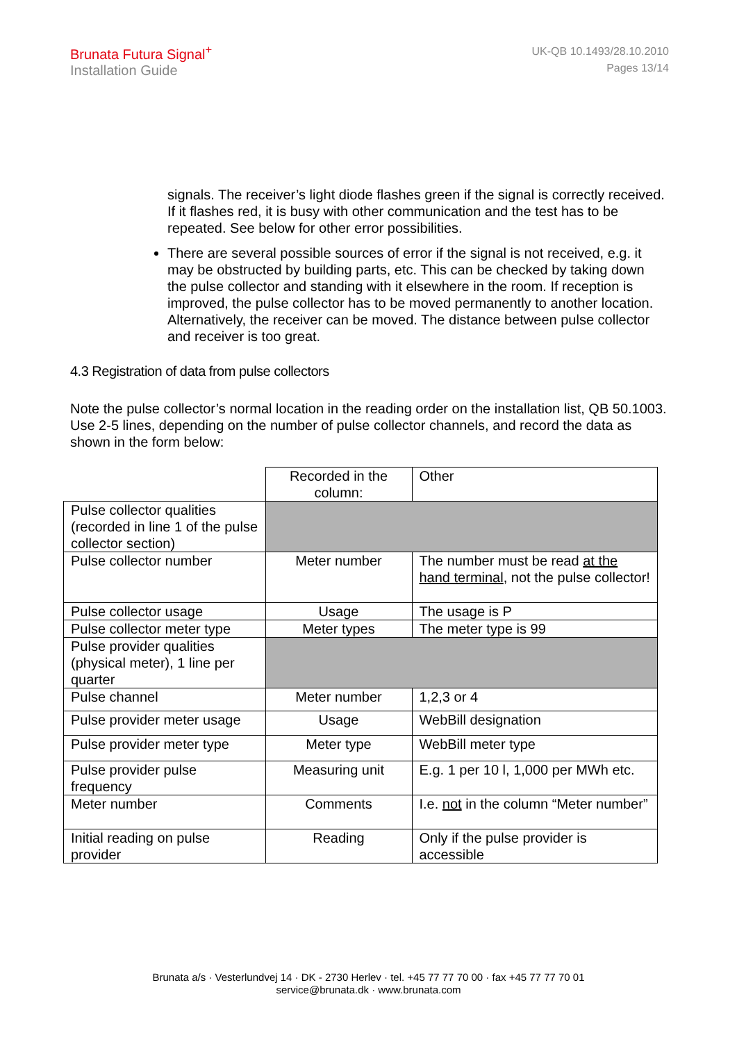Brunata Futura Signal<sup>+</sup>
Installation Guide
UK-QB 10.1493/28.10.2010
Pages 13/14
signals. The receiver’s light diode flashes green if the signal is correctly received. If it flashes red, it is busy with other communication and the test has to be repeated. See below for other error possibilities.
There are several possible sources of error if the signal is not received, e.g. it may be obstructed by building parts, etc. This can be checked by taking down the pulse collector and standing with it elsewhere in the room. If reception is improved, the pulse collector has to be moved permanently to another location. Alternatively, the receiver can be moved. The distance between pulse collector and receiver is too great.
4.3 Registration of data from pulse collectors
Note the pulse collector’s normal location in the reading order on the installation list, QB 50.1003. Use 2-5 lines, depending on the number of pulse collector channels, and record the data as shown in the form below:
| | Recorded in the column: | Other |
| Pulse collector qualities (recorded in line 1 of the pulse collector section) | | |
| Pulse collector number | Meter number | The number must be read at the hand terminal , not the pulse collector! |
| Pulse collector usage | Usage | The usage is P |
| Pulse collector meter type | Meter types | The meter type is 99 |
| Pulse provider qualities (physical meter), 1 line per quarter | | |
| Pulse channel | Meter number | 1,2,3 or 4 |
| Pulse provider meter usage | Usage | WebBill designation |
| Pulse provider meter type | Meter type | WebBill meter type |
| Pulse provider pulse frequency | Measuring unit | E.g. 1 per 10 l, 1,000 per MWh etc. |
| Meter number | Comments | I.e. not in the column “Meter number” |
| Initial reading on pulse provider | Reading | Only if the pulse provider is accessible |
Brunata a/s · Vesterlundvej 14 · DK - 2730 Herlev · tel. +45 77 77 70 00 · fax +45 77 77 70 01
service@brunata.dk · www.brunata.com